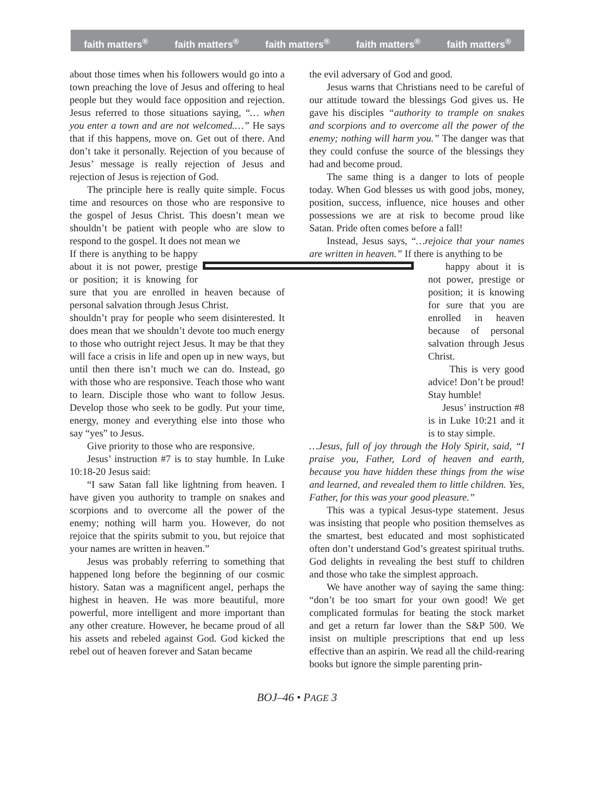faith matters<sup>®</sup> faith matters<sup>®</sup> faith matters<sup>®</sup> faith matters<sup>®</sup> faith matters<sup>®</sup>
about those times when his followers would go into a town preaching the love of Jesus and offering to heal people but they would face opposition and rejection. Jesus referred to those situations saying, “… when you enter a town and are not welcomed.…” He says that if this happens, move on. Get out of there. And don’t take it personally. Rejection of you because of Jesus’ message is really rejection of Jesus and rejection of Jesus is rejection of God.
The principle here is really quite simple. Focus time and resources on those who are responsive to the gospel of Jesus Christ. This doesn’t mean we shouldn’t be patient with people who are slow to respond to the gospel. It does not mean we
If there is anything to be happy about it is not power, prestige or position; it is knowing for sure that you are enrolled in heaven because of personal salvation through Jesus Christ.
shouldn’t pray for people who seem disinterested. It does mean that we shouldn’t devote too much energy to those who outright reject Jesus. It may be that they will face a crisis in life and open up in new ways, but until then there isn’t much we can do. Instead, go with those who are responsive. Teach those who want to learn. Disciple those who want to follow Jesus. Develop those who seek to be godly. Put your time, energy, money and everything else into those who say “yes” to Jesus.
Give priority to those who are responsive.
Jesus’ instruction #7 is to stay humble. In Luke 10:18-20 Jesus said:
“I saw Satan fall like lightning from heaven. I have given you authority to trample on snakes and scorpions and to overcome all the power of the enemy; nothing will harm you. However, do not rejoice that the spirits submit to you, but rejoice that your names are written in heaven.”
Jesus was probably referring to something that happened long before the beginning of our cosmic history. Satan was a magnificent angel, perhaps the highest in heaven. He was more beautiful, more powerful, more intelligent and more important than any other creature. However, he became proud of all his assets and rebeled against God. God kicked the rebel out of heaven forever and Satan became
the evil adversary of God and good.
Jesus warns that Christians need to be careful of our attitude toward the blessings God gives us. He gave his disciples “authority to trample on snakes and scorpions and to overcome all the power of the enemy; nothing will harm you.” The danger was that they could confuse the source of the blessings they had and become proud.
The same thing is a danger to lots of people today. When God blesses us with good jobs, money, position, success, influence, nice houses and other possessions we are at risk to become proud like Satan. Pride often comes before a fall!
Instead, Jesus says, “…rejoice that your names are written in heaven.” If there is anything to be
happy about it is not power, prestige or position; it is knowing for sure that you are enrolled in heaven because of personal salvation through Jesus Christ.
This is very good advice! Don’t be proud! Stay humble!
Jesus’ instruction #8 is in Luke 10:21 and it is to stay simple.
…Jesus, full of joy through the Holy Spirit, said, “I praise you, Father, Lord of heaven and earth, because you have hidden these things from the wise and learned, and revealed them to little children. Yes, Father, for this was your good pleasure.”
This was a typical Jesus-type statement. Jesus was insisting that people who position themselves as the smartest, best educated and most sophisticated often don’t understand God’s greatest spiritual truths. God delights in revealing the best stuff to children and those who take the simplest approach.
We have another way of saying the same thing: “don’t be too smart for your own good! We get complicated formulas for beating the stock market and get a return far lower than the S&P 500. We insist on multiple prescriptions that end up less effective than an aspirin. We read all the child-rearing books but ignore the simple parenting prin-
BOJ–46 • PAGE 3